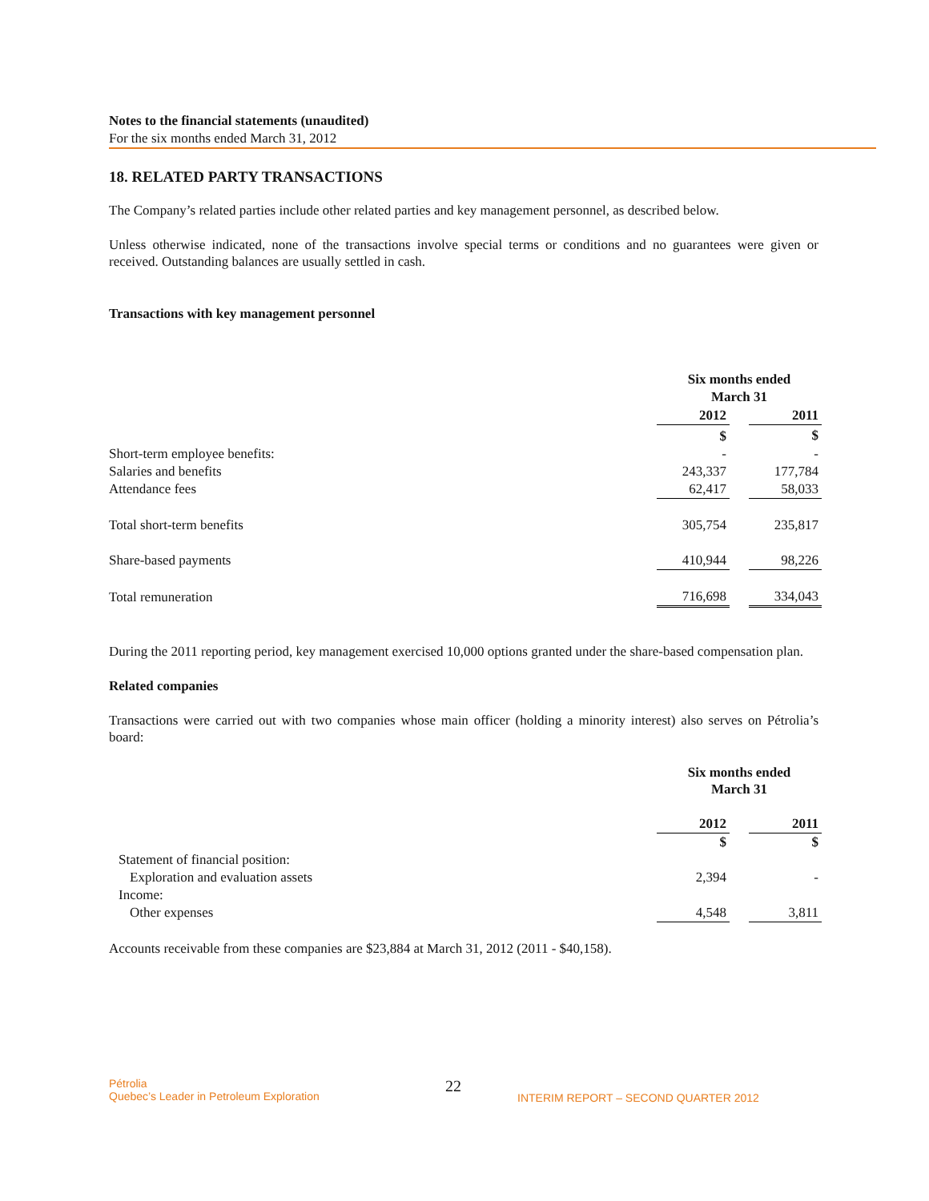Notes to the financial statements (unaudited)
For the six months ended March 31, 2012
18. RELATED PARTY TRANSACTIONS
The Company’s related parties include other related parties and key management personnel, as described below.
Unless otherwise indicated, none of the transactions involve special terms or conditions and no guarantees were given or received. Outstanding balances are usually settled in cash.
Transactions with key management personnel
| | Six months ended March 31 | | |
| | 2012 | | 2011 |
| | $ | | $ |
| Short-term employee benefits: | - | | - |
| Salaries and benefits | 243,337 | | 177,784 |
| Attendance fees | 62,417 | | 58,033 |
| Total short-term benefits | 305,754 | | 235,817 |
| Share-based payments | 410,944 | | 98,226 |
| Total remuneration | 716,698 | | 334,043 |
During the 2011 reporting period, key management exercised 10,000 options granted under the share-based compensation plan.
Related companies
Transactions were carried out with two companies whose main officer (holding a minority interest) also serves on Pétrolia’s board:
| | Six months ended March 31 | | |
| | 2012 | | 2011 |
| | $ | | $ |
| Statement of financial position: | | | |
| Exploration and evaluation assets | 2,394 | | - |
| Income: | | | |
| Other expenses | 4,548 | | 3,811 |
Accounts receivable from these companies are $23,884 at March 31, 2012 (2011 - $40,158).
Pétrolia
Quebec’s Leader in Petroleum Exploration
22
INTERIM REPORT – SECOND QUARTER 2012